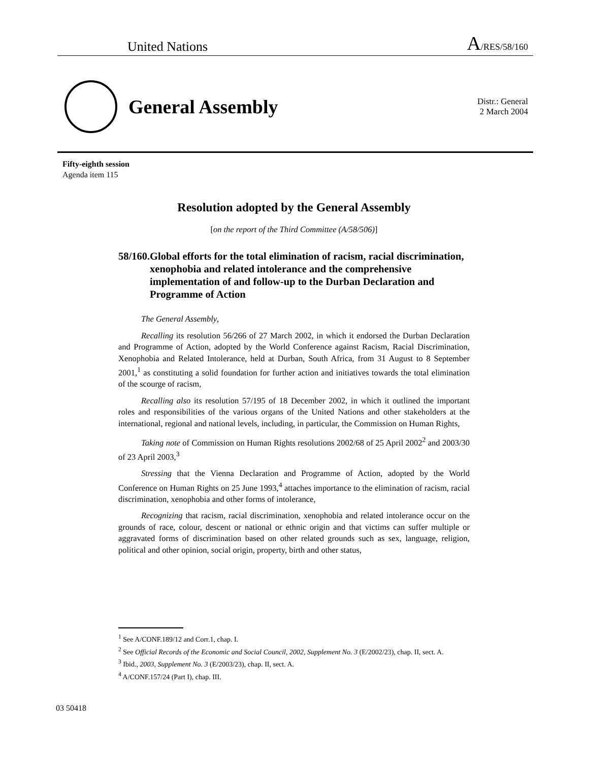United Nations A/RES/58/160
General Assembly
Distr.: General
2 March 2004
Fifty-eighth session
Agenda item 115
Resolution adopted by the General Assembly
[on the report of the Third Committee (A/58/506)]
58/160. Global efforts for the total elimination of racism, racial discrimination, xenophobia and related intolerance and the comprehensive implementation of and follow-up to the Durban Declaration and Programme of Action
The General Assembly,
Recalling its resolution 56/266 of 27 March 2002, in which it endorsed the Durban Declaration and Programme of Action, adopted by the World Conference against Racism, Racial Discrimination, Xenophobia and Related Intolerance, held at Durban, South Africa, from 31 August to 8 September 2001,<sup>1</sup> as constituting a solid foundation for further action and initiatives towards the total elimination of the scourge of racism,
Recalling also its resolution 57/195 of 18 December 2002, in which it outlined the important roles and responsibilities of the various organs of the United Nations and other stakeholders at the international, regional and national levels, including, in particular, the Commission on Human Rights,
Taking note of Commission on Human Rights resolutions 2002/68 of 25 April 2002<sup>2</sup> and 2003/30 of 23 April 2003,<sup>3</sup>
Stressing that the Vienna Declaration and Programme of Action, adopted by the World Conference on Human Rights on 25 June 1993,<sup>4</sup> attaches importance to the elimination of racism, racial discrimination, xenophobia and other forms of intolerance,
Recognizing that racism, racial discrimination, xenophobia and related intolerance occur on the grounds of race, colour, descent or national or ethnic origin and that victims can suffer multiple or aggravated forms of discrimination based on other related grounds such as sex, language, religion, political and other opinion, social origin, property, birth and other status,
<sup>1</sup> See A/CONF.189/12 and Corr.1, chap. I.
<sup>2</sup> See Official Records of the Economic and Social Council, 2002, Supplement No. 3 (E/2002/23), chap. II, sect. A.
<sup>3</sup> Ibid., 2003, Supplement No. 3 (E/2003/23), chap. II, sect. A.
<sup>4</sup> A/CONF.157/24 (Part I), chap. III.
03 50418